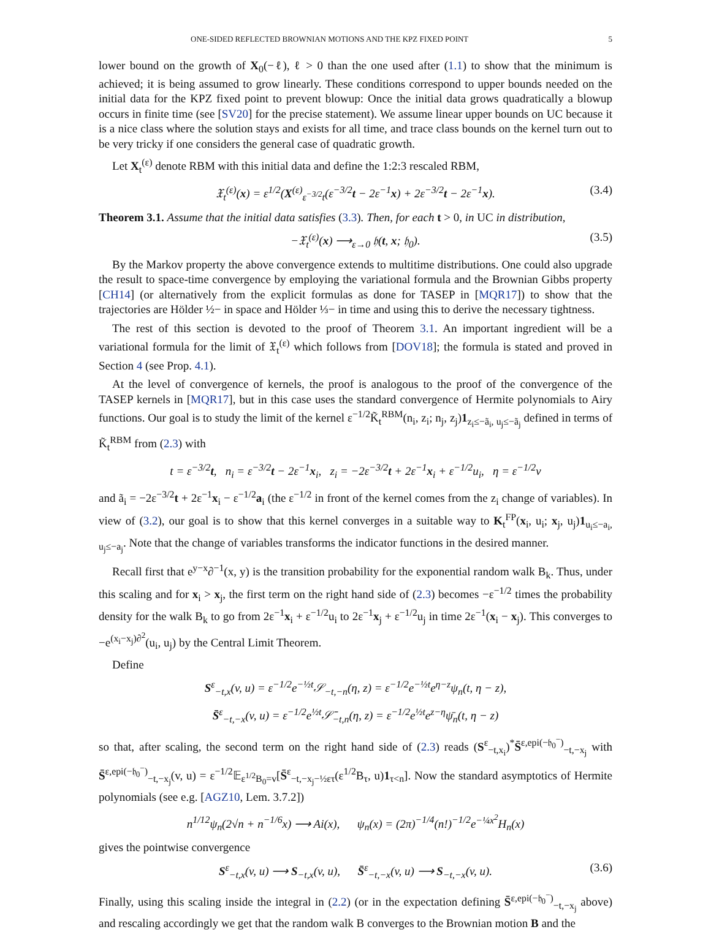ONE-SIDED REFLECTED BROWNIAN MOTIONS AND THE KPZ FIXED POINT 5
lower bound on the growth of X<sub>0</sub>(−ℓ), ℓ > 0 than the one used after (1.1) to show that the minimum is achieved; it is being assumed to grow linearly. These conditions correspond to upper bounds needed on the initial data for the KPZ fixed point to prevent blowup: Once the initial data grows quadratically a blowup occurs in finite time (see [SV20] for the precise statement). We assume linear upper bounds on UC because it is a nice class where the solution stays and exists for all time, and trace class bounds on the kernel turn out to be very tricky if one considers the general case of quadratic growth.
Let X<sub>t</sub><sup>(ε)</sup> denote RBM with this initial data and define the 1:2:3 rescaled RBM,
𝔛<sub>t</sub><sup>(ε)</sup>(x) = ε<sup>1/2</sup>(X<sup>(ε)</sup><sub>ε<sup>−3/2</sup>t</sub>(ε<sup>−3/2</sup>t − 2ε<sup>−1</sup>x) + 2ε<sup>−3/2</sup>t − 2ε<sup>−1</sup>x). (3.4)
Theorem 3.1. Assume that the initial data satisfies (3.3). Then, for each t > 0, in UC in distribution,
−𝔛<sub>t</sub><sup>(ε)</sup>(x) ⟶<sub>ε→0</sub> 𝔥(t, x; 𝔥<sub>0</sub>). (3.5)
By the Markov property the above convergence extends to multitime distributions. One could also upgrade the result to space-time convergence by employing the variational formula and the Brownian Gibbs property [CH14] (or alternatively from the explicit formulas as done for TASEP in [MQR17]) to show that the trajectories are Hölder ½− in space and Hölder ⅓− in time and using this to derive the necessary tightness.
The rest of this section is devoted to the proof of Theorem 3.1. An important ingredient will be a variational formula for the limit of 𝔛<sub>t</sub><sup>(ε)</sup> which follows from [DOV18]; the formula is stated and proved in Section 4 (see Prop. 4.1).
At the level of convergence of kernels, the proof is analogous to the proof of the convergence of the TASEP kernels in [MQR17], but in this case uses the standard convergence of Hermite polynomials to Airy functions. Our goal is to study the limit of the kernel ε<sup>−1/2</sup>K̃<sub>t</sub><sup>RBM</sup>(n<sub>i</sub>, z<sub>i</sub>; n<sub>j</sub>, z<sub>j</sub>)1<sub>z<sub>i</sub>≤−ã<sub>i</sub>, u<sub>j</sub>≤−ã<sub>j</sub></sub> defined in terms of K̃<sub>t</sub><sup>RBM</sup> from (2.3) with
t = ε<sup>−3/2</sup>t, n<sub>i</sub> = ε<sup>−3/2</sup>t − 2ε<sup>−1</sup>x<sub>i</sub>, z<sub>i</sub> = −2ε<sup>−3/2</sup>t + 2ε<sup>−1</sup>x<sub>i</sub> + ε<sup>−1/2</sup>u<sub>i</sub>, η = ε<sup>−1/2</sup>v
and ã<sub>i</sub> = −2ε<sup>−3/2</sup>t + 2ε<sup>−1</sup>x<sub>i</sub> − ε<sup>−1/2</sup>a<sub>i</sub> (the ε<sup>−1/2</sup> in front of the kernel comes from the z<sub>i</sub> change of variables). In view of (3.2), our goal is to show that this kernel converges in a suitable way to K<sub>t</sub><sup>FP</sup>(x<sub>i</sub>, u<sub>i</sub>; x<sub>j</sub>, u<sub>j</sub>)1<sub>u<sub>i</sub>≤−a<sub>i</sub>, u<sub>j</sub>≤−a<sub>j</sub></sub>. Note that the change of variables transforms the indicator functions in the desired manner.
Recall first that e<sup>y−x</sup>∂<sup>−1</sup>(x, y) is the transition probability for the exponential random walk B<sub>k</sub>. Thus, under this scaling and for x<sub>i</sub> > x<sub>j</sub>, the first term on the right hand side of (2.3) becomes −ε<sup>−1/2</sup> times the probability density for the walk B<sub>k</sub> to go from 2ε<sup>−1</sup>x<sub>i</sub> + ε<sup>−1/2</sup>u<sub>i</sub> to 2ε<sup>−1</sup>x<sub>j</sub> + ε<sup>−1/2</sup>u<sub>j</sub> in time 2ε<sup>−1</sup>(x<sub>i</sub> − x<sub>j</sub>). This converges to −e<sup>(x<sub>i</sub>−x<sub>j</sub>)∂<sup>2</sup></sup>(u<sub>i</sub>, u<sub>j</sub>) by the Central Limit Theorem.
Define
S<sup>ε</sup><sub>−t,x</sub>(v, u) = ε<sup>−1/2</sup>e<sup>−½t</sup>𝒮<sub>−t,−n</sub>(η, z) = ε<sup>−1/2</sup>e<sup>−½t</sup>e<sup>η−z</sup>ψ<sub>n</sub>(t, η − z),
S̄<sup>ε</sup><sub>−t,−x</sub>(v, u) = ε<sup>−1/2</sup>e<sup>½t</sup>𝒮̄<sub>−t,n</sub>(η, z) = ε<sup>−1/2</sup>e<sup>½t</sup>e<sup>z−η</sup>ψ̄<sub>n</sub>(t, η − z)
so that, after scaling, the second term on the right hand side of (2.3) reads (S<sup>ε</sup><sub>−t,x<sub>i</sub></sub>)<sup>*</sup>S̄<sup>ε,epi(−𝔥<sub>0</sub><sup>−</sup>)</sup><sub>−t,−x<sub>j</sub></sub> with S̄<sup>ε,epi(−𝔥<sub>0</sub><sup>−</sup>)</sup><sub>−t,−x<sub>j</sub></sub>(v, u) = ε<sup>−1/2</sup>𝔼<sub>ε<sup>1/2</sup>B<sub>0</sub>=v</sub>[S̄<sup>ε</sup><sub>−t,−x<sub>j</sub>−½ετ</sub>(ε<sup>1/2</sup>B<sub>τ</sub>, u)1<sub>τ<n</sub>]. Now the standard asymptotics of Hermite polynomials (see e.g. [AGZ10, Lem. 3.7.2])
n<sup>1/12</sup>ψ<sub>n</sub>(2√n + n<sup>−1/6</sup>x) ⟶ Ai(x), ψ<sub>n</sub>(x) = (2π)<sup>−1/4</sup>(n!)<sup>−1/2</sup>e<sup>−¼x<sup>2</sup></sup>H<sub>n</sub>(x)
gives the pointwise convergence
S<sup>ε</sup><sub>−t,x</sub>(v, u) ⟶ S<sub>−t,x</sub>(v, u), S̄<sup>ε</sup><sub>−t,−x</sub>(v, u) ⟶ S<sub>−t,−x</sub>(v, u). (3.6)
Finally, using this scaling inside the integral in (2.2) (or in the expectation defining S̄<sup>ε,epi(−𝔥<sub>0</sub><sup>−</sup>)</sup><sub>−t,−x<sub>j</sub></sub> above) and rescaling accordingly we get that the random walk B converges to the Brownian motion B and the